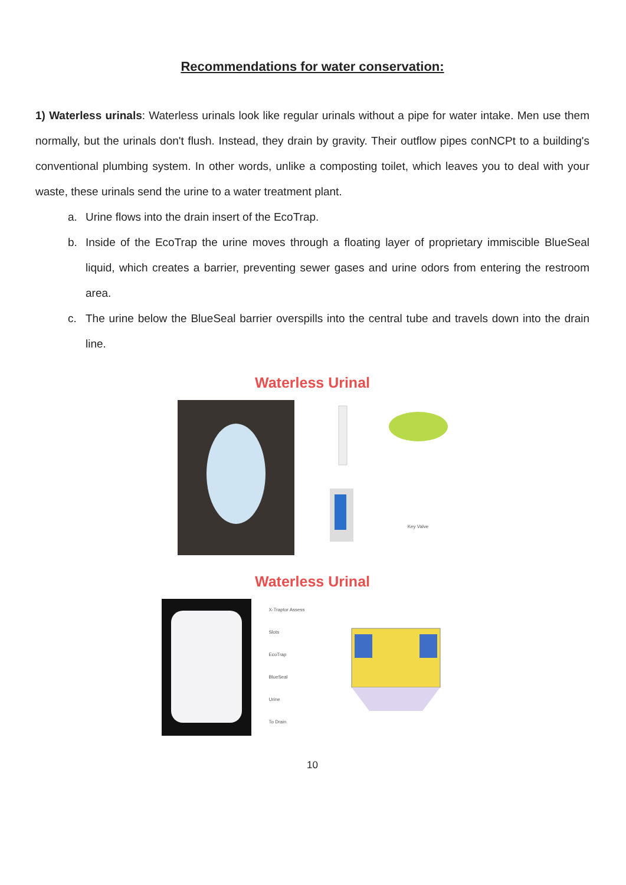Recommendations for water conservation:
1) Waterless urinals: Waterless urinals look like regular urinals without a pipe for water intake. Men use them normally, but the urinals don't flush. Instead, they drain by gravity. Their outflow pipes conNCPt to a building's conventional plumbing system. In other words, unlike a composting toilet, which leaves you to deal with your waste, these urinals send the urine to a water treatment plant.
a. Urine flows into the drain insert of the EcoTrap.
b. Inside of the EcoTrap the urine moves through a floating layer of proprietary immiscible BlueSeal liquid, which creates a barrier, preventing sewer gases and urine odors from entering the restroom area.
c. The urine below the BlueSeal barrier overspills into the central tube and travels down into the drain line.
Waterless Urinal
Key Valve
Waterless Urinal
X-Traptor Assess Slots
EcoTrap
BlueSeal
Urine
To Drain
10